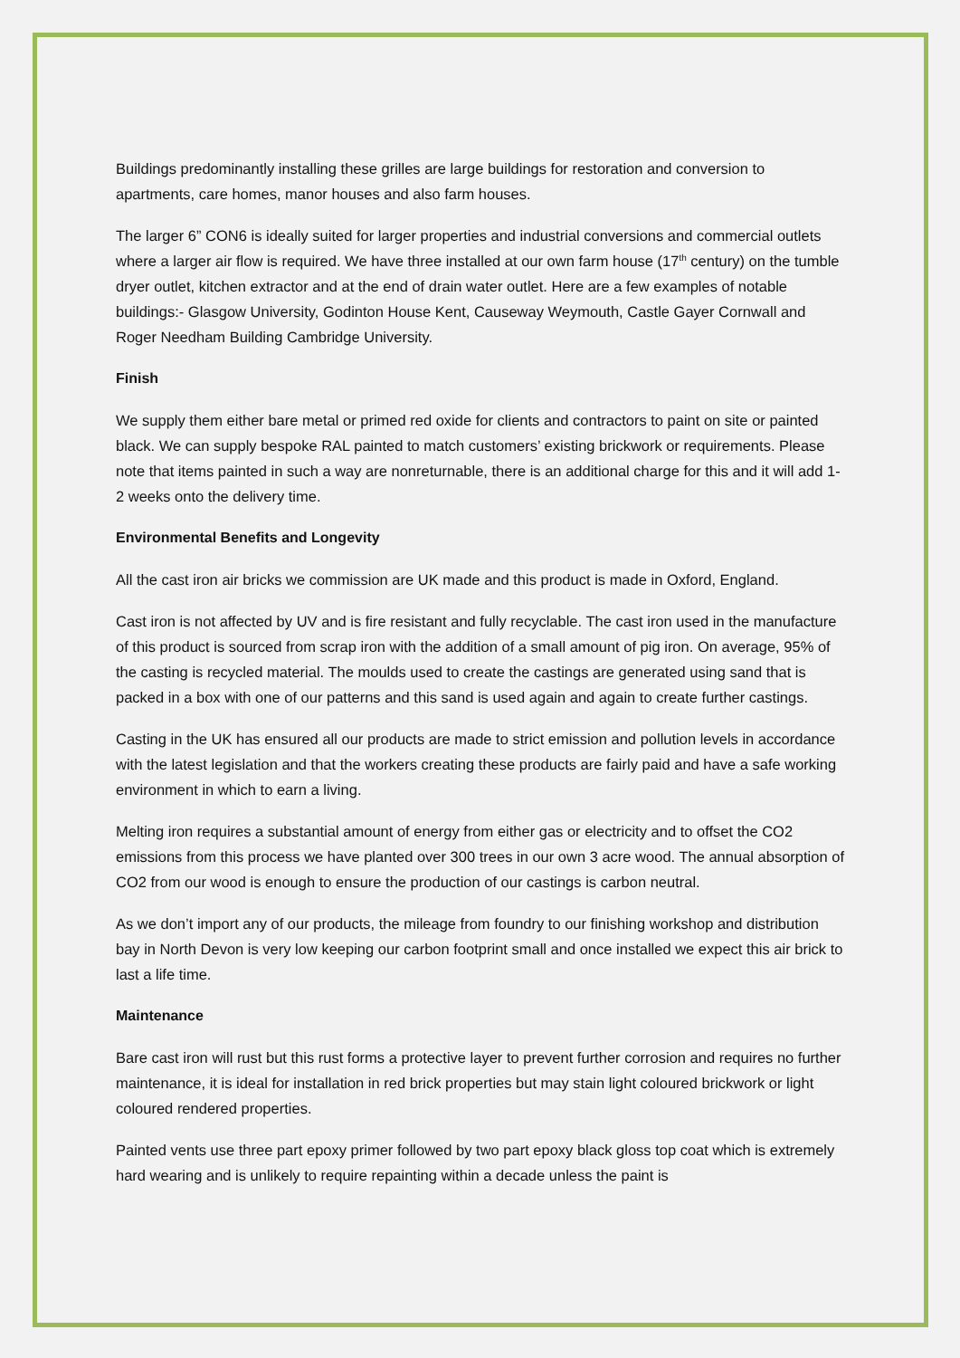Buildings predominantly installing these grilles are large buildings for restoration and conversion to apartments, care homes, manor houses and also farm houses.
The larger 6” CON6 is ideally suited for larger properties and industrial conversions and commercial outlets where a larger air flow is required. We have three installed at our own farm house (17<sup>th</sup> century) on the tumble dryer outlet, kitchen extractor and at the end of drain water outlet. Here are a few examples of notable buildings:- Glasgow University, Godinton House Kent, Causeway Weymouth, Castle Gayer Cornwall and Roger Needham Building Cambridge University.
Finish
We supply them either bare metal or primed red oxide for clients and contractors to paint on site or painted black. We can supply bespoke RAL painted to match customers’ existing brickwork or requirements. Please note that items painted in such a way are nonreturnable, there is an additional charge for this and it will add 1-2 weeks onto the delivery time.
Environmental Benefits and Longevity
All the cast iron air bricks we commission are UK made and this product is made in Oxford, England.
Cast iron is not affected by UV and is fire resistant and fully recyclable. The cast iron used in the manufacture of this product is sourced from scrap iron with the addition of a small amount of pig iron. On average, 95% of the casting is recycled material. The moulds used to create the castings are generated using sand that is packed in a box with one of our patterns and this sand is used again and again to create further castings.
Casting in the UK has ensured all our products are made to strict emission and pollution levels in accordance with the latest legislation and that the workers creating these products are fairly paid and have a safe working environment in which to earn a living.
Melting iron requires a substantial amount of energy from either gas or electricity and to offset the CO2 emissions from this process we have planted over 300 trees in our own 3 acre wood. The annual absorption of CO2 from our wood is enough to ensure the production of our castings is carbon neutral.
As we don’t import any of our products, the mileage from foundry to our finishing workshop and distribution bay in North Devon is very low keeping our carbon footprint small and once installed we expect this air brick to last a life time.
Maintenance
Bare cast iron will rust but this rust forms a protective layer to prevent further corrosion and requires no further maintenance, it is ideal for installation in red brick properties but may stain light coloured brickwork or light coloured rendered properties.
Painted vents use three part epoxy primer followed by two part epoxy black gloss top coat which is extremely hard wearing and is unlikely to require repainting within a decade unless the paint is